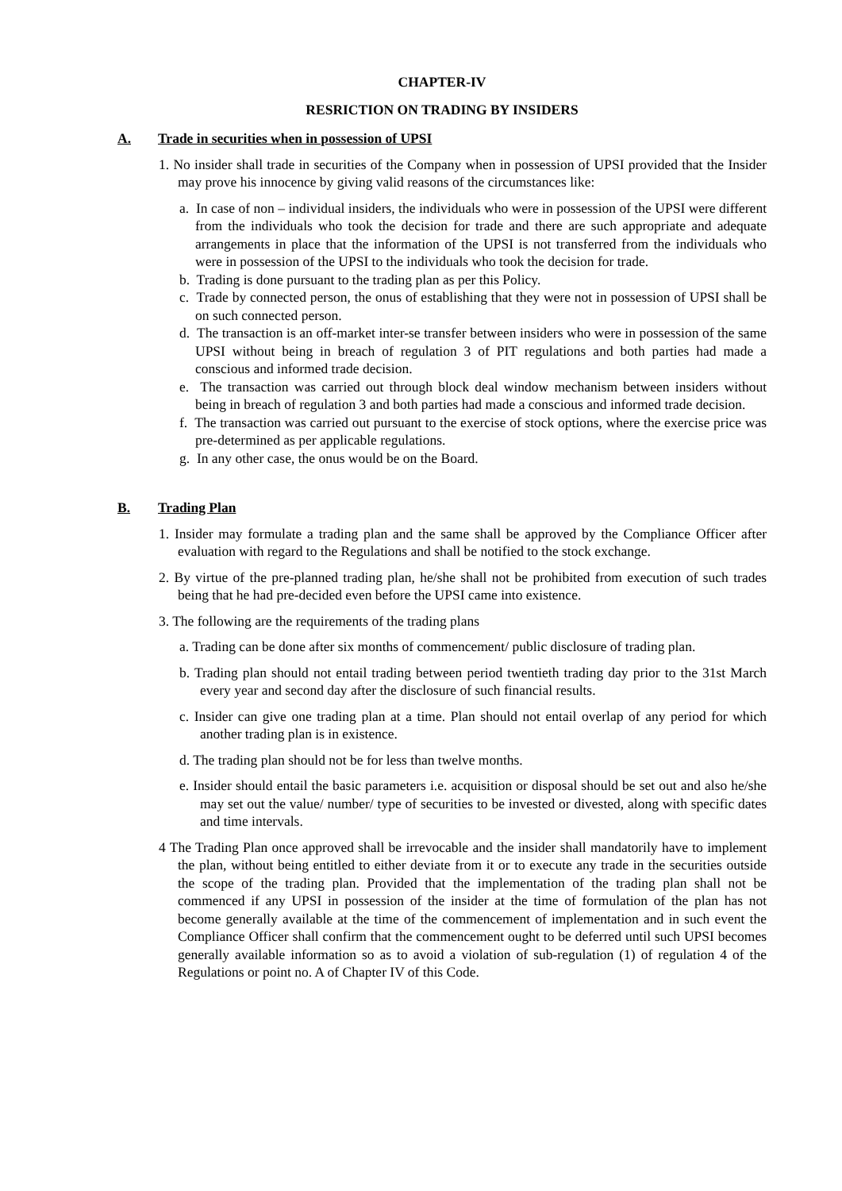CHAPTER-IV
RESRICTION ON TRADING BY INSIDERS
A. Trade in securities when in possession of UPSI
1. No insider shall trade in securities of the Company when in possession of UPSI provided that the Insider may prove his innocence by giving valid reasons of the circumstances like:
a. In case of non – individual insiders, the individuals who were in possession of the UPSI were different from the individuals who took the decision for trade and there are such appropriate and adequate arrangements in place that the information of the UPSI is not transferred from the individuals who were in possession of the UPSI to the individuals who took the decision for trade.
b. Trading is done pursuant to the trading plan as per this Policy.
c. Trade by connected person, the onus of establishing that they were not in possession of UPSI shall be on such connected person.
d. The transaction is an off-market inter-se transfer between insiders who were in possession of the same UPSI without being in breach of regulation 3 of PIT regulations and both parties had made a conscious and informed trade decision.
e. The transaction was carried out through block deal window mechanism between insiders without being in breach of regulation 3 and both parties had made a conscious and informed trade decision.
f. The transaction was carried out pursuant to the exercise of stock options, where the exercise price was pre-determined as per applicable regulations.
g. In any other case, the onus would be on the Board.
B. Trading Plan
1. Insider may formulate a trading plan and the same shall be approved by the Compliance Officer after evaluation with regard to the Regulations and shall be notified to the stock exchange.
2. By virtue of the pre-planned trading plan, he/she shall not be prohibited from execution of such trades being that he had pre-decided even before the UPSI came into existence.
3. The following are the requirements of the trading plans
a. Trading can be done after six months of commencement/ public disclosure of trading plan.
b. Trading plan should not entail trading between period twentieth trading day prior to the 31st March every year and second day after the disclosure of such financial results.
c. Insider can give one trading plan at a time. Plan should not entail overlap of any period for which another trading plan is in existence.
d. The trading plan should not be for less than twelve months.
e. Insider should entail the basic parameters i.e. acquisition or disposal should be set out and also he/she may set out the value/ number/ type of securities to be invested or divested, along with specific dates and time intervals.
4 The Trading Plan once approved shall be irrevocable and the insider shall mandatorily have to implement the plan, without being entitled to either deviate from it or to execute any trade in the securities outside the scope of the trading plan. Provided that the implementation of the trading plan shall not be commenced if any UPSI in possession of the insider at the time of formulation of the plan has not become generally available at the time of the commencement of implementation and in such event the Compliance Officer shall confirm that the commencement ought to be deferred until such UPSI becomes generally available information so as to avoid a violation of sub-regulation (1) of regulation 4 of the Regulations or point no. A of Chapter IV of this Code.